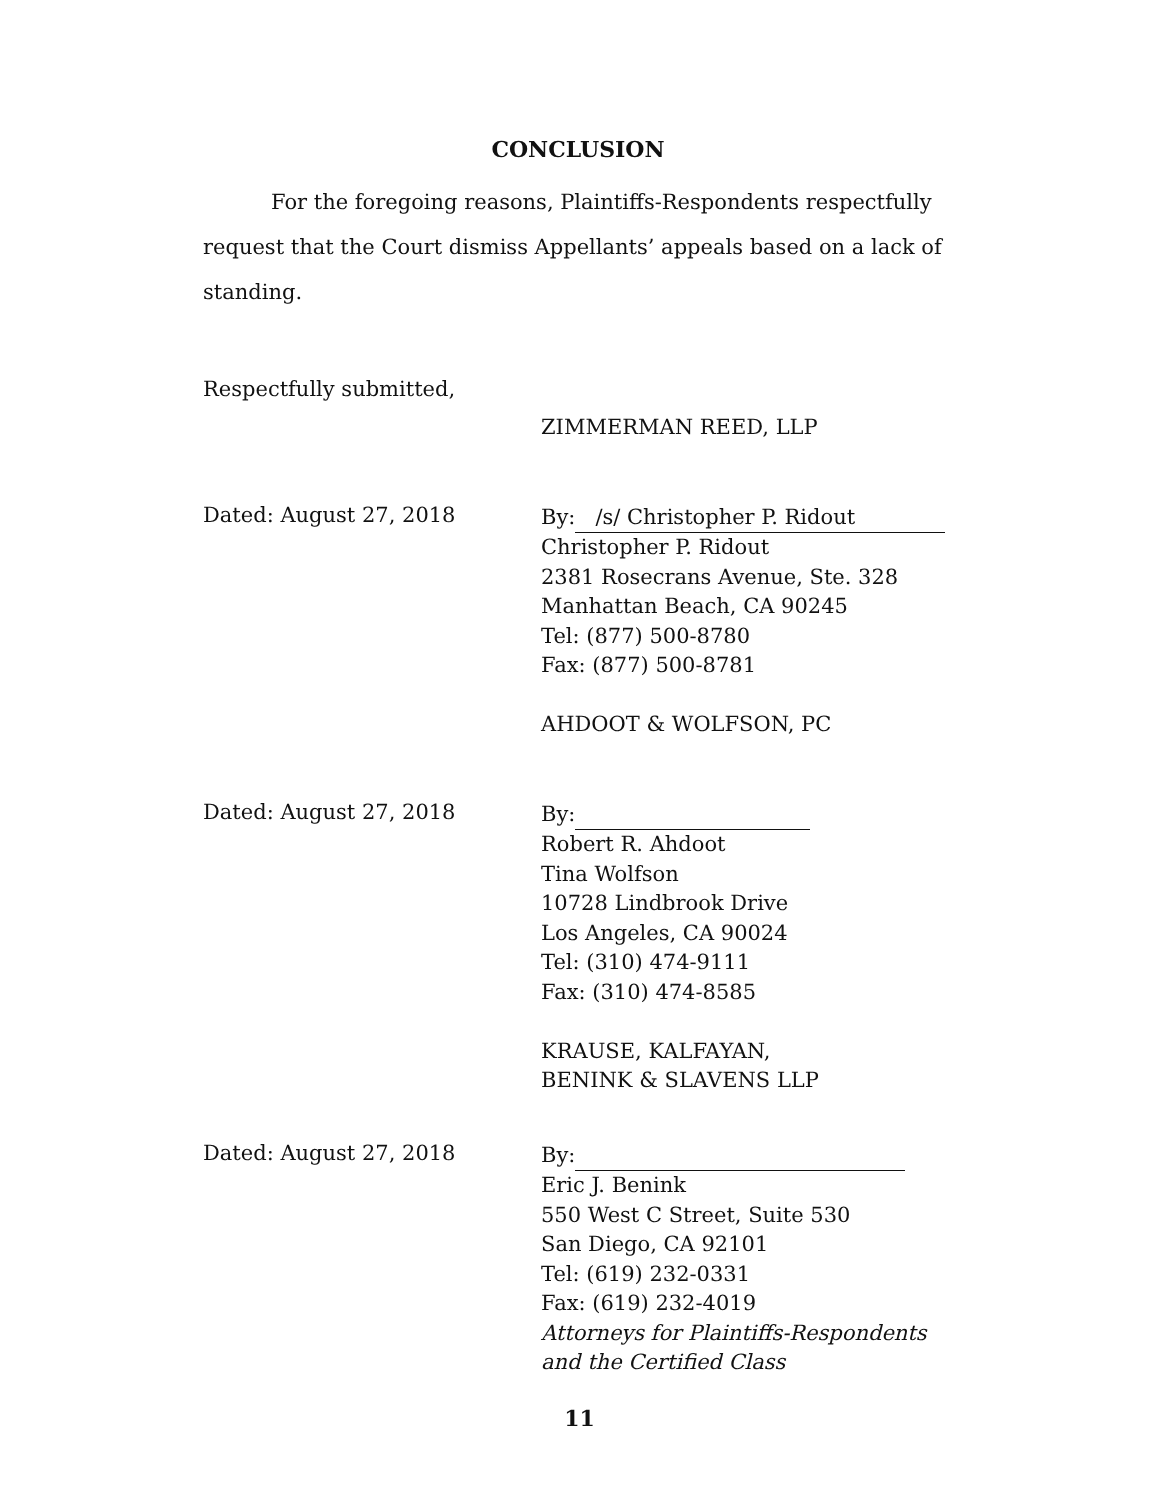CONCLUSION
For the foregoing reasons, Plaintiffs-Respondents respectfully request that the Court dismiss Appellants’ appeals based on a lack of standing.
Respectfully submitted,
ZIMMERMAN REED, LLP
Dated: August 27, 2018
By: /s/ Christopher P. Ridout
Christopher P. Ridout
2381 Rosecrans Avenue, Ste. 328
Manhattan Beach, CA 90245
Tel: (877) 500-8780
Fax: (877) 500-8781
AHDOOT & WOLFSON, PC
Dated: August 27, 2018
By:
Robert R. Ahdoot
Tina Wolfson
10728 Lindbrook Drive
Los Angeles, CA 90024
Tel: (310) 474-9111
Fax: (310) 474-8585
KRAUSE, KALFAYAN,
BENINK & SLAVENS LLP
Dated: August 27, 2018
By:
Eric J. Benink
550 West C Street, Suite 530
San Diego, CA 92101
Tel: (619) 232-0331
Fax: (619) 232-4019
Attorneys for Plaintiffs-Respondents
and the Certified Class
11